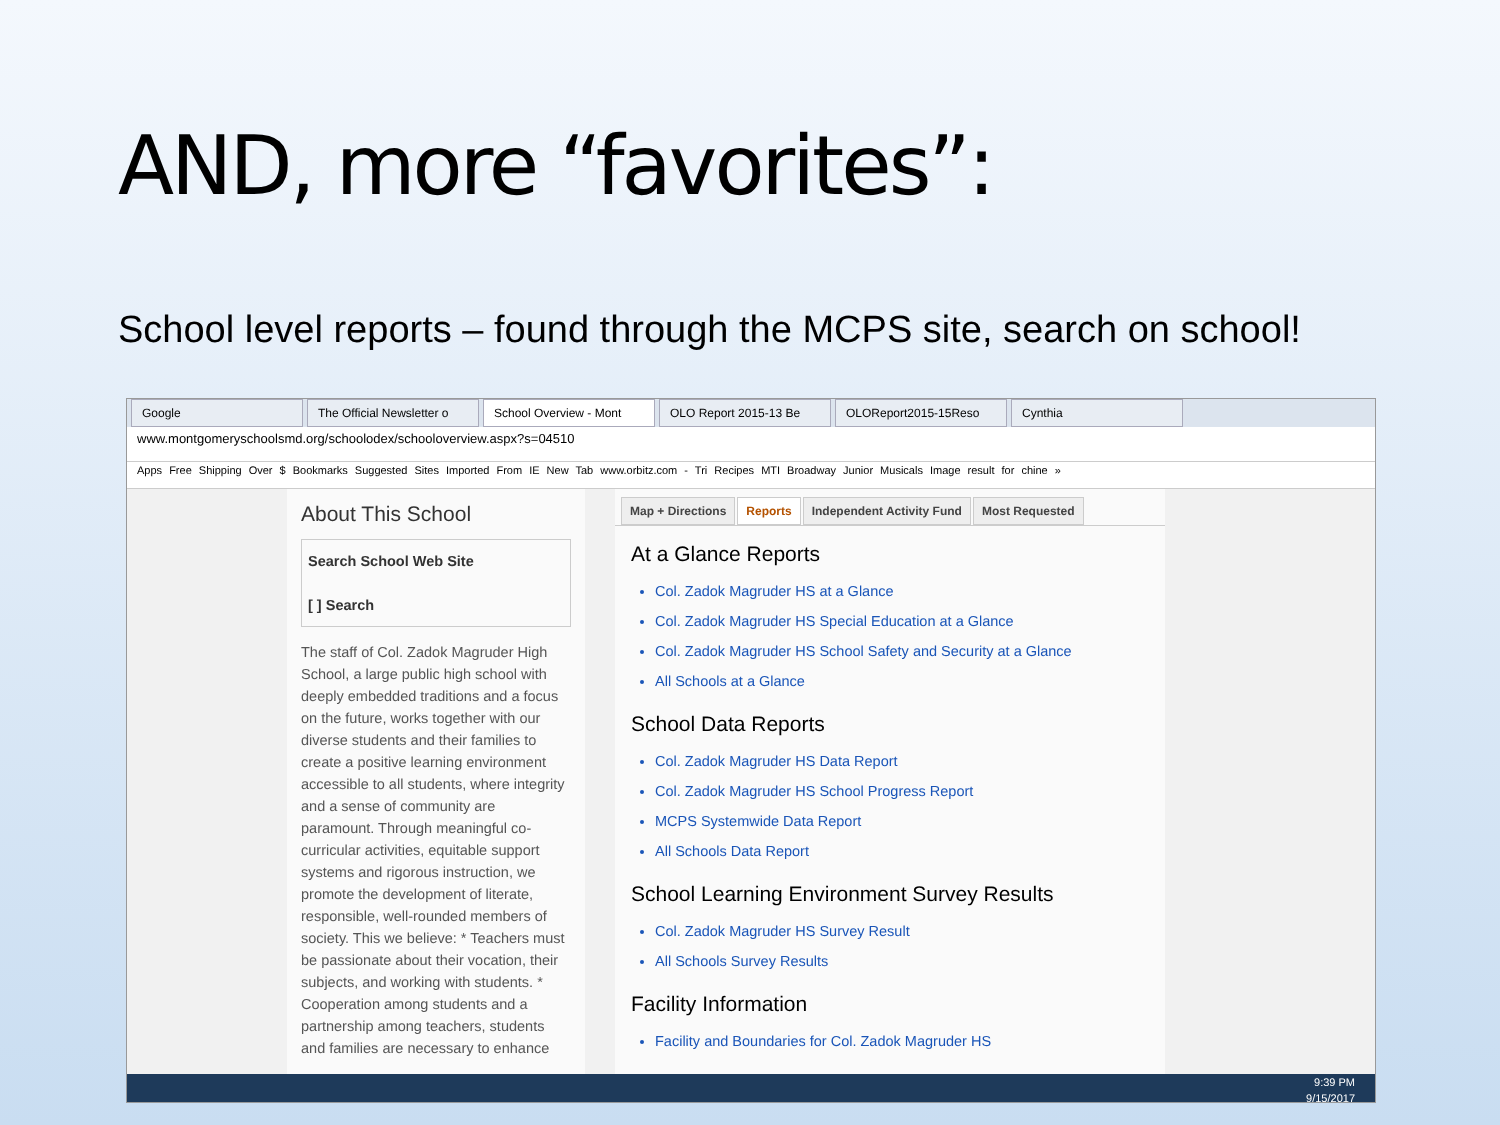AND, more “favorites”:
School level reports – found through the MCPS site, search on school!
Google The Official Newsletter o School Overview - Mont OLO Report 2015-13 Be OLOReport2015-15Reso Cynthia
www.montgomeryschoolsmd.org/schoolodex/schooloverview.aspx?s=04510
Apps Free Shipping Over $ Bookmarks Suggested Sites Imported From IE New Tab www.orbitz.com - Tri Recipes MTI Broadway Junior Musicals Image result for chine »
About This School
Search School Web Site
[ ] Search
The staff of Col. Zadok Magruder High School, a large public high school with deeply embedded traditions and a focus on the future, works together with our diverse students and their families to create a positive learning environment accessible to all students, where integrity and a sense of community are paramount. Through meaningful co-curricular activities, equitable support systems and rigorous instruction, we promote the development of literate, responsible, well-rounded members of society. This we believe: * Teachers must be passionate about their vocation, their subjects, and working with students. * Cooperation among students and a partnership among teachers, students and families are necessary to enhance
Map + Directions Reports Independent Activity Fund Most Requested
At a Glance Reports
Col. Zadok Magruder HS at a Glance
Col. Zadok Magruder HS Special Education at a Glance
Col. Zadok Magruder HS School Safety and Security at a Glance
All Schools at a Glance
School Data Reports
Col. Zadok Magruder HS Data Report
Col. Zadok Magruder HS School Progress Report
MCPS Systemwide Data Report
All Schools Data Report
School Learning Environment Survey Results
Col. Zadok Magruder HS Survey Result
All Schools Survey Results
Facility Information
Facility and Boundaries for Col. Zadok Magruder HS
9:39 PM
9/15/2017